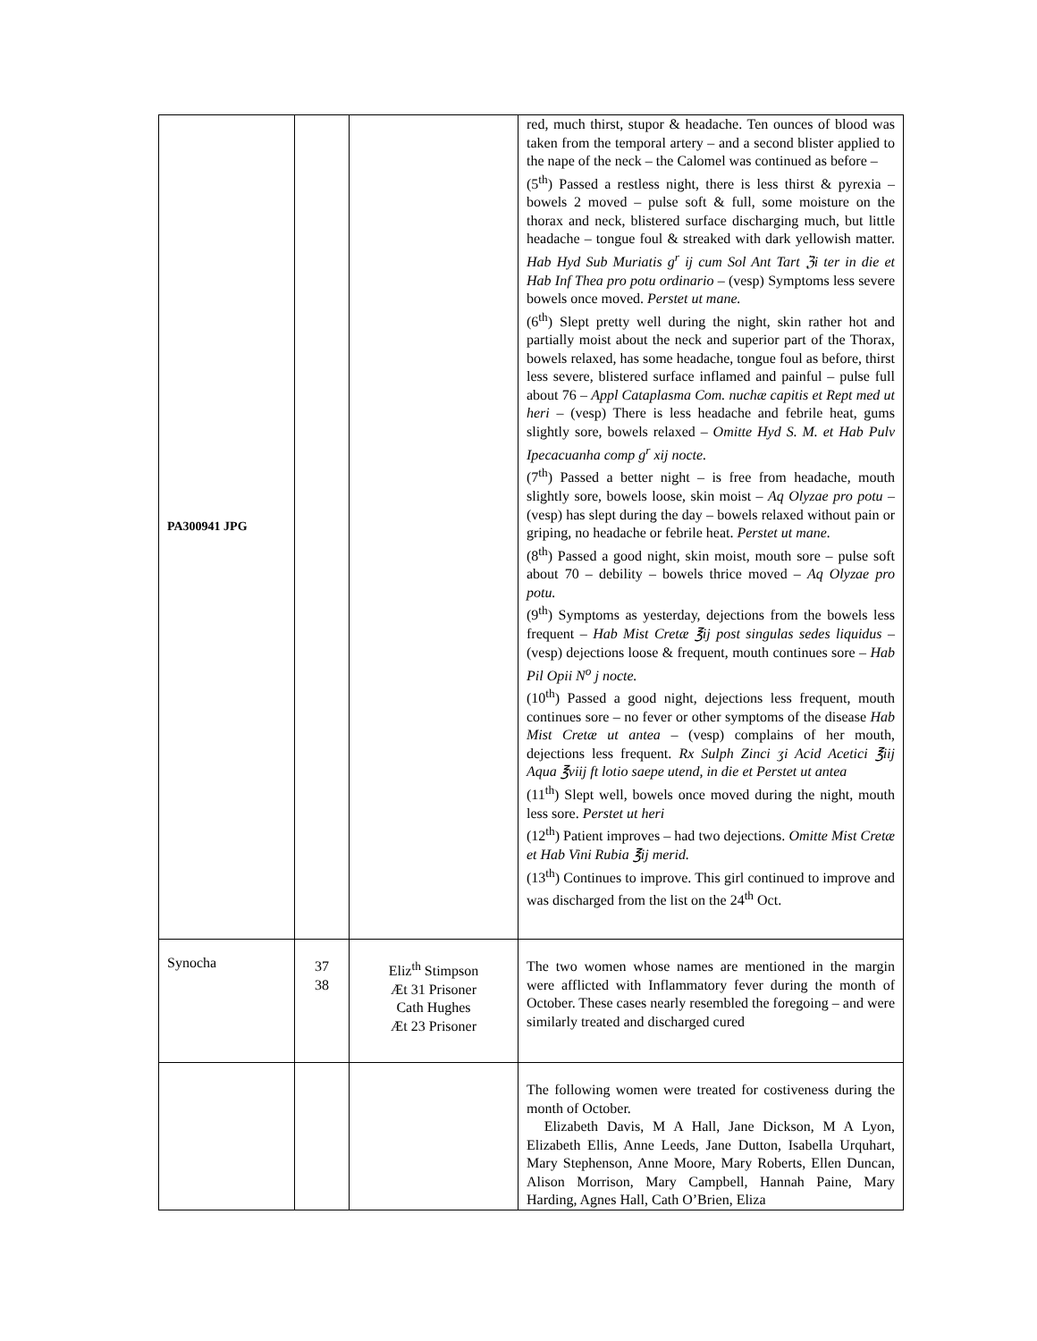| PA300941 JPG | | | red, much thirst, stupor & headache. Ten ounces of blood was taken from the temporal artery – and a second blister applied to the nape of the neck – the Calomel was continued as before – (5<sup>th</sup>) Passed a restless night, there is less thirst & pyrexia – bowels 2 moved – pulse soft & full, some moisture on the thorax and neck, blistered surface discharging much, but little headache – tongue foul & streaked with dark yellowish matter. Hab Hyd Sub Muriatis g<sup>r</sup> ij cum Sol Ant Tart ℨi ter in die et Hab Inf Thea pro potu ordinario – (vesp) Symptoms less severe bowels once moved. Perstet ut mane. (6<sup>th</sup>) Slept pretty well during the night, skin rather hot and partially moist about the neck and superior part of the Thorax, bowels relaxed, has some headache, tongue foul as before, thirst less severe, blistered surface inflamed and painful – pulse full about 76 – Appl Cataplasma Com. nuchæ capitis et Rept med ut heri – (vesp) There is less headache and febrile heat, gums slightly sore, bowels relaxed – Omitte Hyd S. M. et Hab Pulv Ipecacuanha comp g<sup>r</sup> xij nocte. (7<sup>th</sup>) Passed a better night – is free from headache, mouth slightly sore, bowels loose, skin moist – Aq Olyzae pro potu – (vesp) has slept during the day – bowels relaxed without pain or griping, no headache or febrile heat. Perstet ut mane. (8<sup>th</sup>) Passed a good night, skin moist, mouth sore – pulse soft about 70 – debility – bowels thrice moved – Aq Olyzae pro potu. (9<sup>th</sup>) Symptoms as yesterday, dejections from the bowels less frequent – Hab Mist Cretæ ℥ij post singulas sedes liquidus – (vesp) dejections loose & frequent, mouth continues sore – Hab Pil Opii N<sup>o</sup> j nocte. (10<sup>th</sup>) Passed a good night, dejections less frequent, mouth continues sore – no fever or other symptoms of the disease Hab Mist Cretæ ut antea – (vesp) complains of her mouth, dejections less frequent. Rx Sulph Zinci ʒi Acid Acetici ℥iij Aqua ℥viij ft lotio saepe utend, in die et Perstet ut antea (11<sup>th</sup>) Slept well, bowels once moved during the night, mouth less sore. Perstet ut heri (12<sup>th</sup>) Patient improves – had two dejections. Omitte Mist Cretæ et Hab Vini Rubia ℥ij merid. (13<sup>th</sup>) Continues to improve. This girl continued to improve and was discharged from the list on the 24<sup>th</sup> Oct. |
| Synocha | 37 38 | Eliz<sup>th</sup> Stimpson Æt 31 Prisoner Cath Hughes Æt 23 Prisoner | The two women whose names are mentioned in the margin were afflicted with Inflammatory fever during the month of October. These cases nearly resembled the foregoing – and were similarly treated and discharged cured |
| | | | The following women were treated for costiveness during the month of October. Elizabeth Davis, M A Hall, Jane Dickson, M A Lyon, Elizabeth Ellis, Anne Leeds, Jane Dutton, Isabella Urquhart, Mary Stephenson, Anne Moore, Mary Roberts, Ellen Duncan, Alison Morrison, Mary Campbell, Hannah Paine, Mary Harding, Agnes Hall, Cath O’Brien, Eliza |